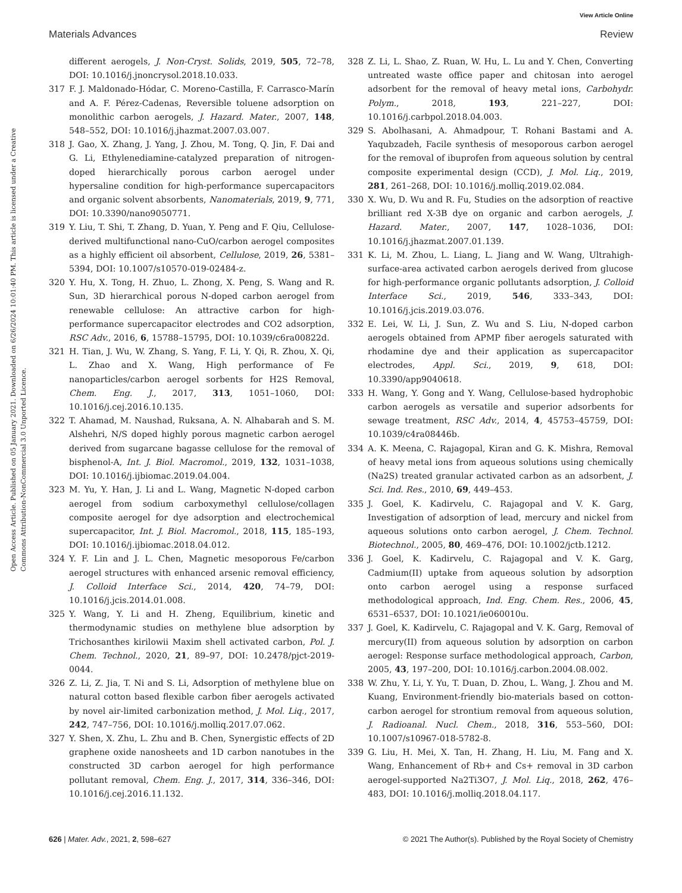View Article Online
Materials Advances Review
Open Access Article. Published on 05 January 2021. Downloaded on 6/26/2024 10:01:40 PM. This article is licensed under a Creative Commons Attribution-NonCommercial 3.0 Unported Licence.
different aerogels, J. Non-Cryst. Solids, 2019, 505, 72–78, DOI: 10.1016/j.jnoncrysol.2018.10.033.
317 F. J. Maldonado-Hódar, C. Moreno-Castilla, F. Carrasco-Marín and A. F. Pérez-Cadenas, Reversible toluene adsorption on monolithic carbon aerogels, J. Hazard. Mater., 2007, 148, 548–552, DOI: 10.1016/j.jhazmat.2007.03.007.
318 J. Gao, X. Zhang, J. Yang, J. Zhou, M. Tong, Q. Jin, F. Dai and G. Li, Ethylenediamine-catalyzed preparation of nitrogen-doped hierarchically porous carbon aerogel under hypersaline condition for high-performance supercapacitors and organic solvent absorbents, Nanomaterials, 2019, 9, 771, DOI: 10.3390/nano9050771.
319 Y. Liu, T. Shi, T. Zhang, D. Yuan, Y. Peng and F. Qiu, Cellulose-derived multifunctional nano-CuO/carbon aerogel composites as a highly efficient oil absorbent, Cellulose, 2019, 26, 5381–5394, DOI: 10.1007/s10570-019-02484-z.
320 Y. Hu, X. Tong, H. Zhuo, L. Zhong, X. Peng, S. Wang and R. Sun, 3D hierarchical porous N-doped carbon aerogel from renewable cellulose: An attractive carbon for high-performance supercapacitor electrodes and CO2 adsorption, RSC Adv., 2016, 6, 15788–15795, DOI: 10.1039/c6ra00822d.
321 H. Tian, J. Wu, W. Zhang, S. Yang, F. Li, Y. Qi, R. Zhou, X. Qi, L. Zhao and X. Wang, High performance of Fe nanoparticles/carbon aerogel sorbents for H2S Removal, Chem. Eng. J., 2017, 313, 1051–1060, DOI: 10.1016/j.cej.2016.10.135.
322 T. Ahamad, M. Naushad, Ruksana, A. N. Alhabarah and S. M. Alshehri, N/S doped highly porous magnetic carbon aerogel derived from sugarcane bagasse cellulose for the removal of bisphenol-A, Int. J. Biol. Macromol., 2019, 132, 1031–1038, DOI: 10.1016/j.ijbiomac.2019.04.004.
323 M. Yu, Y. Han, J. Li and L. Wang, Magnetic N-doped carbon aerogel from sodium carboxymethyl cellulose/collagen composite aerogel for dye adsorption and electrochemical supercapacitor, Int. J. Biol. Macromol., 2018, 115, 185–193, DOI: 10.1016/j.ijbiomac.2018.04.012.
324 Y. F. Lin and J. L. Chen, Magnetic mesoporous Fe/carbon aerogel structures with enhanced arsenic removal efficiency, J. Colloid Interface Sci., 2014, 420, 74–79, DOI: 10.1016/j.jcis.2014.01.008.
325 Y. Wang, Y. Li and H. Zheng, Equilibrium, kinetic and thermodynamic studies on methylene blue adsorption by Trichosanthes kirilowii Maxim shell activated carbon, Pol. J. Chem. Technol., 2020, 21, 89–97, DOI: 10.2478/pjct-2019-0044.
326 Z. Li, Z. Jia, T. Ni and S. Li, Adsorption of methylene blue on natural cotton based flexible carbon fiber aerogels activated by novel air-limited carbonization method, J. Mol. Liq., 2017, 242, 747–756, DOI: 10.1016/j.molliq.2017.07.062.
327 Y. Shen, X. Zhu, L. Zhu and B. Chen, Synergistic effects of 2D graphene oxide nanosheets and 1D carbon nanotubes in the constructed 3D carbon aerogel for high performance pollutant removal, Chem. Eng. J., 2017, 314, 336–346, DOI: 10.1016/j.cej.2016.11.132.
328 Z. Li, L. Shao, Z. Ruan, W. Hu, L. Lu and Y. Chen, Converting untreated waste office paper and chitosan into aerogel adsorbent for the removal of heavy metal ions, Carbohydr. Polym., 2018, 193, 221–227, DOI: 10.1016/j.carbpol.2018.04.003.
329 S. Abolhasani, A. Ahmadpour, T. Rohani Bastami and A. Yaqubzadeh, Facile synthesis of mesoporous carbon aerogel for the removal of ibuprofen from aqueous solution by central composite experimental design (CCD), J. Mol. Liq., 2019, 281, 261–268, DOI: 10.1016/j.molliq.2019.02.084.
330 X. Wu, D. Wu and R. Fu, Studies on the adsorption of reactive brilliant red X-3B dye on organic and carbon aerogels, J. Hazard. Mater., 2007, 147, 1028–1036, DOI: 10.1016/j.jhazmat.2007.01.139.
331 K. Li, M. Zhou, L. Liang, L. Jiang and W. Wang, Ultrahigh-surface-area activated carbon aerogels derived from glucose for high-performance organic pollutants adsorption, J. Colloid Interface Sci., 2019, 546, 333–343, DOI: 10.1016/j.jcis.2019.03.076.
332 E. Lei, W. Li, J. Sun, Z. Wu and S. Liu, N-doped carbon aerogels obtained from APMP fiber aerogels saturated with rhodamine dye and their application as supercapacitor electrodes, Appl. Sci., 2019, 9, 618, DOI: 10.3390/app9040618.
333 H. Wang, Y. Gong and Y. Wang, Cellulose-based hydrophobic carbon aerogels as versatile and superior adsorbents for sewage treatment, RSC Adv., 2014, 4, 45753–45759, DOI: 10.1039/c4ra08446b.
334 A. K. Meena, C. Rajagopal, Kiran and G. K. Mishra, Removal of heavy metal ions from aqueous solutions using chemically (Na2S) treated granular activated carbon as an adsorbent, J. Sci. Ind. Res., 2010, 69, 449–453.
335 J. Goel, K. Kadirvelu, C. Rajagopal and V. K. Garg, Investigation of adsorption of lead, mercury and nickel from aqueous solutions onto carbon aerogel, J. Chem. Technol. Biotechnol., 2005, 80, 469–476, DOI: 10.1002/jctb.1212.
336 J. Goel, K. Kadirvelu, C. Rajagopal and V. K. Garg, Cadmium(II) uptake from aqueous solution by adsorption onto carbon aerogel using a response surfaced methodological approach, Ind. Eng. Chem. Res., 2006, 45, 6531–6537, DOI: 10.1021/ie060010u.
337 J. Goel, K. Kadirvelu, C. Rajagopal and V. K. Garg, Removal of mercury(II) from aqueous solution by adsorption on carbon aerogel: Response surface methodological approach, Carbon, 2005, 43, 197–200, DOI: 10.1016/j.carbon.2004.08.002.
338 W. Zhu, Y. Li, Y. Yu, T. Duan, D. Zhou, L. Wang, J. Zhou and M. Kuang, Environment-friendly bio-materials based on cotton-carbon aerogel for strontium removal from aqueous solution, J. Radioanal. Nucl. Chem., 2018, 316, 553–560, DOI: 10.1007/s10967-018-5782-8.
339 G. Liu, H. Mei, X. Tan, H. Zhang, H. Liu, M. Fang and X. Wang, Enhancement of Rb+ and Cs+ removal in 3D carbon aerogel-supported Na2Ti3O7, J. Mol. Liq., 2018, 262, 476–483, DOI: 10.1016/j.molliq.2018.04.117.
626 | Mater. Adv., 2021, 2, 598–627 © 2021 The Author(s). Published by the Royal Society of Chemistry